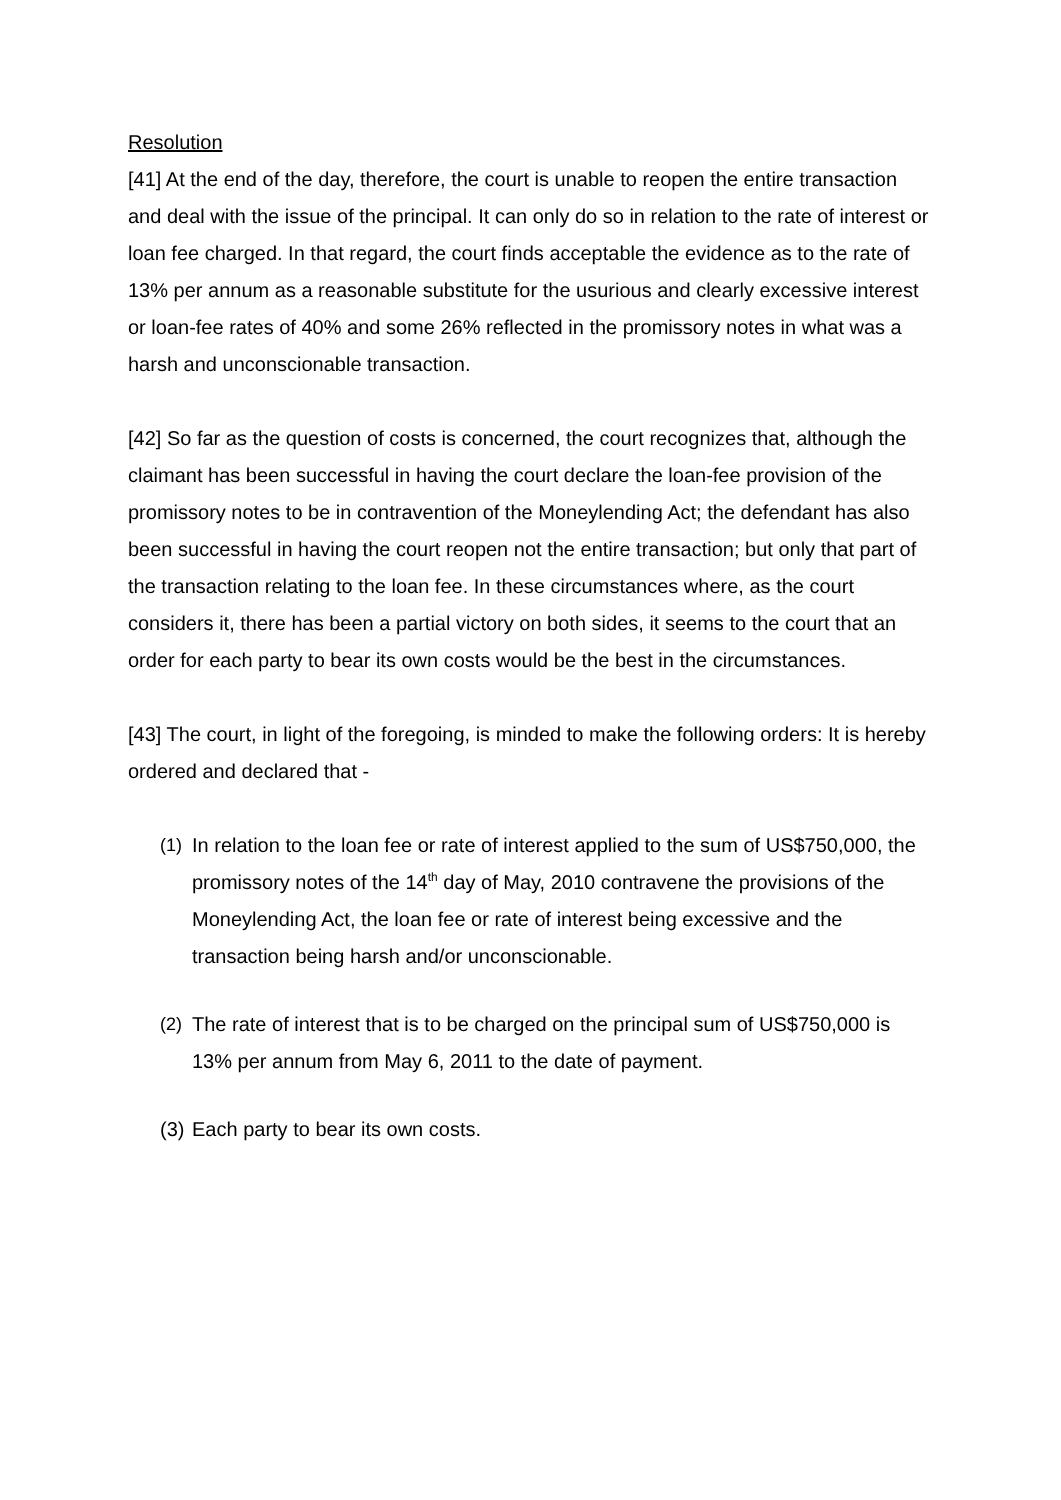Resolution
[41] At the end of the day, therefore, the court is unable to reopen the entire transaction and deal with the issue of the principal. It can only do so in relation to the rate of interest or loan fee charged. In that regard, the court finds acceptable the evidence as to the rate of 13% per annum as a reasonable substitute for the usurious and clearly excessive interest or loan-fee rates of 40% and some 26% reflected in the promissory notes in what was a harsh and unconscionable transaction.
[42] So far as the question of costs is concerned, the court recognizes that, although the claimant has been successful in having the court declare the loan-fee provision of the promissory notes to be in contravention of the Moneylending Act; the defendant has also been successful in having the court reopen not the entire transaction; but only that part of the transaction relating to the loan fee. In these circumstances where, as the court considers it, there has been a partial victory on both sides, it seems to the court that an order for each party to bear its own costs would be the best in the circumstances.
[43] The court, in light of the foregoing, is minded to make the following orders: It is hereby ordered and declared that -
(1) In relation to the loan fee or rate of interest applied to the sum of US$750,000, the promissory notes of the 14<sup>th</sup> day of May, 2010 contravene the provisions of the Moneylending Act, the loan fee or rate of interest being excessive and the transaction being harsh and/or unconscionable.
(2) The rate of interest that is to be charged on the principal sum of US$750,000 is 13% per annum from May 6, 2011 to the date of payment.
(3) Each party to bear its own costs.